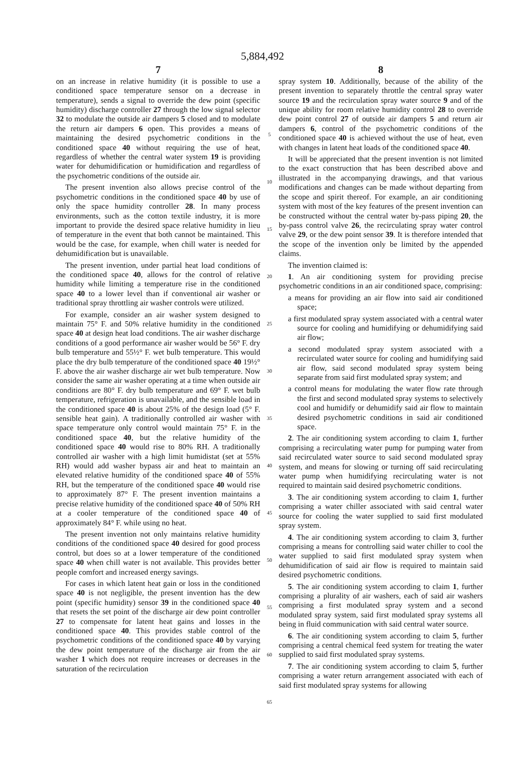5,884,492
7
on an increase in relative humidity (it is possible to use a conditioned space temperature sensor on a decrease in temperature), sends a signal to override the dew point (specific humidity) discharge controller 27 through the low signal selector 32 to modulate the outside air dampers 5 closed and to modulate the return air dampers 6 open. This provides a means of maintaining the desired psychometric conditions in the conditioned space 40 without requiring the use of heat, regardless of whether the central water system 19 is providing water for dehumidification or humidification and regardless of the psychometric conditions of the outside air.
The present invention also allows precise control of the psychometric conditions in the conditioned space 40 by use of only the space humidity controller 28. In many process environments, such as the cotton textile industry, it is more important to provide the desired space relative humidity in lieu of temperature in the event that both cannot be maintained. This would be the case, for example, when chill water is needed for dehumidification but is unavailable.
The present invention, under partial heat load conditions of the conditioned space 40, allows for the control of relative humidity while limiting a temperature rise in the conditioned space 40 to a lower level than if conventional air washer or traditional spray throttling air washer controls were utilized.
For example, consider an air washer system designed to maintain 75° F. and 50% relative humidity in the conditioned space 40 at design heat load conditions. The air washer discharge conditions of a good performance air washer would be 56° F. dry bulb temperature and 55½° F. wet bulb temperature. This would place the dry bulb temperature of the conditioned space 40 19½° F. above the air washer discharge air wet bulb temperature. Now consider the same air washer operating at a time when outside air conditions are 80° F. dry bulb temperature and 69° F. wet bulb temperature, refrigeration is unavailable, and the sensible load in the conditioned space 40 is about 25% of the design load (5° F. sensible heat gain). A traditionally controlled air washer with space temperature only control would maintain 75° F. in the conditioned space 40, but the relative humidity of the conditioned space 40 would rise to 80% RH. A traditionally controlled air washer with a high limit humidistat (set at 55% RH) would add washer bypass air and heat to maintain an elevated relative humidity of the conditioned space 40 of 55% RH, but the temperature of the conditioned space 40 would rise to approximately 87° F. The present invention maintains a precise relative humidity of the conditioned space 40 of 50% RH at a cooler temperature of the conditioned space 40 of approximately 84° F. while using no heat.
The present invention not only maintains relative humidity conditions of the conditioned space 40 desired for good process control, but does so at a lower temperature of the conditioned space 40 when chill water is not available. This provides better people comfort and increased energy savings.
For cases in which latent heat gain or loss in the conditioned space 40 is not negligible, the present invention has the dew point (specific humidity) sensor 39 in the conditioned space 40 that resets the set point of the discharge air dew point controller 27 to compensate for latent heat gains and losses in the conditioned space 40. This provides stable control of the psychometric conditions of the conditioned space 40 by varying the dew point temperature of the discharge air from the air washer 1 which does not require increases or decreases in the saturation of the recirculation
5
10
15
20
25
30
35
40
45
50
55
60
65
8
spray system 10. Additionally, because of the ability of the present invention to separately throttle the central spray water source 19 and the recirculation spray water source 9 and of the unique ability for room relative humidity control 28 to override dew point control 27 of outside air dampers 5 and return air dampers 6, control of the psychometric conditions of the conditioned space 40 is achieved without the use of heat, even with changes in latent heat loads of the conditioned space 40.
It will be appreciated that the present invention is not limited to the exact construction that has been described above and illustrated in the accompanying drawings, and that various modifications and changes can be made without departing from the scope and spirit thereof. For example, an air conditioning system with most of the key features of the present invention can be constructed without the central water by-pass piping 20, the by-pass control valve 26, the recirculating spray water control valve 29, or the dew point sensor 39. It is therefore intended that the scope of the invention only be limited by the appended claims.
The invention claimed is:
1. An air conditioning system for providing precise psychometric conditions in an air conditioned space, comprising:
a means for providing an air flow into said air conditioned space;
a first modulated spray system associated with a central water source for cooling and humidifying or dehumidifying said air flow;
a second modulated spray system associated with a recirculated water source for cooling and humidifying said air flow, said second modulated spray system being separate from said first modulated spray system; and
a control means for modulating the water flow rate through the first and second modulated spray systems to selectively cool and humidify or dehumidify said air flow to maintain desired psychometric conditions in said air conditioned space.
2. The air conditioning system according to claim 1, further comprising a recirculating water pump for pumping water from said recirculated water source to said second modulated spray system, and means for slowing or turning off said recirculating water pump when humidifying recirculating water is not required to maintain said desired psychometric conditions.
3. The air conditioning system according to claim 1, further comprising a water chiller associated with said central water source for cooling the water supplied to said first modulated spray system.
4. The air conditioning system according to claim 3, further comprising a means for controlling said water chiller to cool the water supplied to said first modulated spray system when dehumidification of said air flow is required to maintain said desired psychometric conditions.
5. The air conditioning system according to claim 1, further comprising a plurality of air washers, each of said air washers comprising a first modulated spray system and a second modulated spray system, said first modulated spray systems all being in fluid communication with said central water source.
6. The air conditioning system according to claim 5, further comprising a central chemical feed system for treating the water supplied to said first modulated spray systems.
7. The air conditioning system according to claim 5, further comprising a water return arrangement associated with each of said first modulated spray systems for allowing